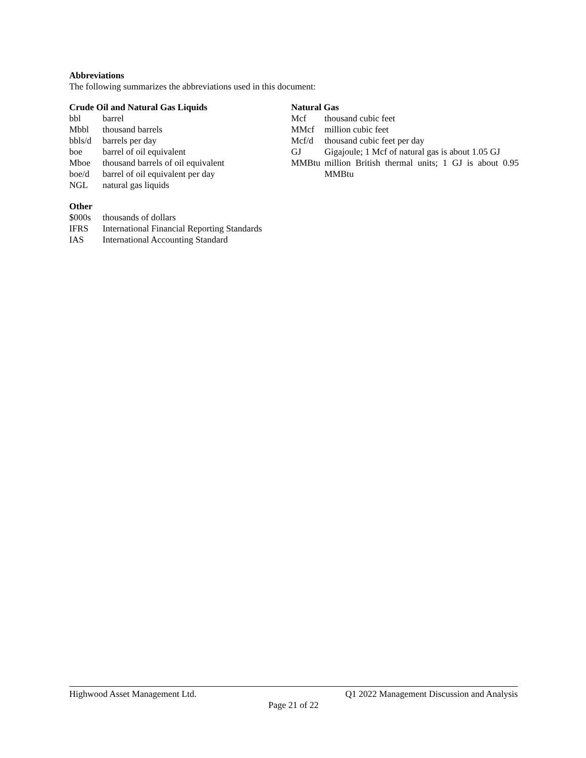Abbreviations
The following summarizes the abbreviations used in this document:
Crude Oil and Natural Gas Liquids
| bbl | barrel |
| Mbbl | thousand barrels |
| bbls/d | barrels per day |
| boe | barrel of oil equivalent |
| Mboe | thousand barrels of oil equivalent |
| boe/d | barrel of oil equivalent per day |
| NGL | natural gas liquids |
Natural Gas
| Mcf | thousand cubic feet |
| MMcf | million cubic feet |
| Mcf/d | thousand cubic feet per day |
| GJ | Gigajoule; 1 Mcf of natural gas is about 1.05 GJ |
| MMBtu | million British thermal units; 1 GJ is about 0.95 MMBtu |
Other
| $000s | thousands of dollars |
| IFRS | International Financial Reporting Standards |
| IAS | International Accounting Standard |
Highwood Asset Management Ltd. Q1 2022 Management Discussion and Analysis
Page 21 of 22